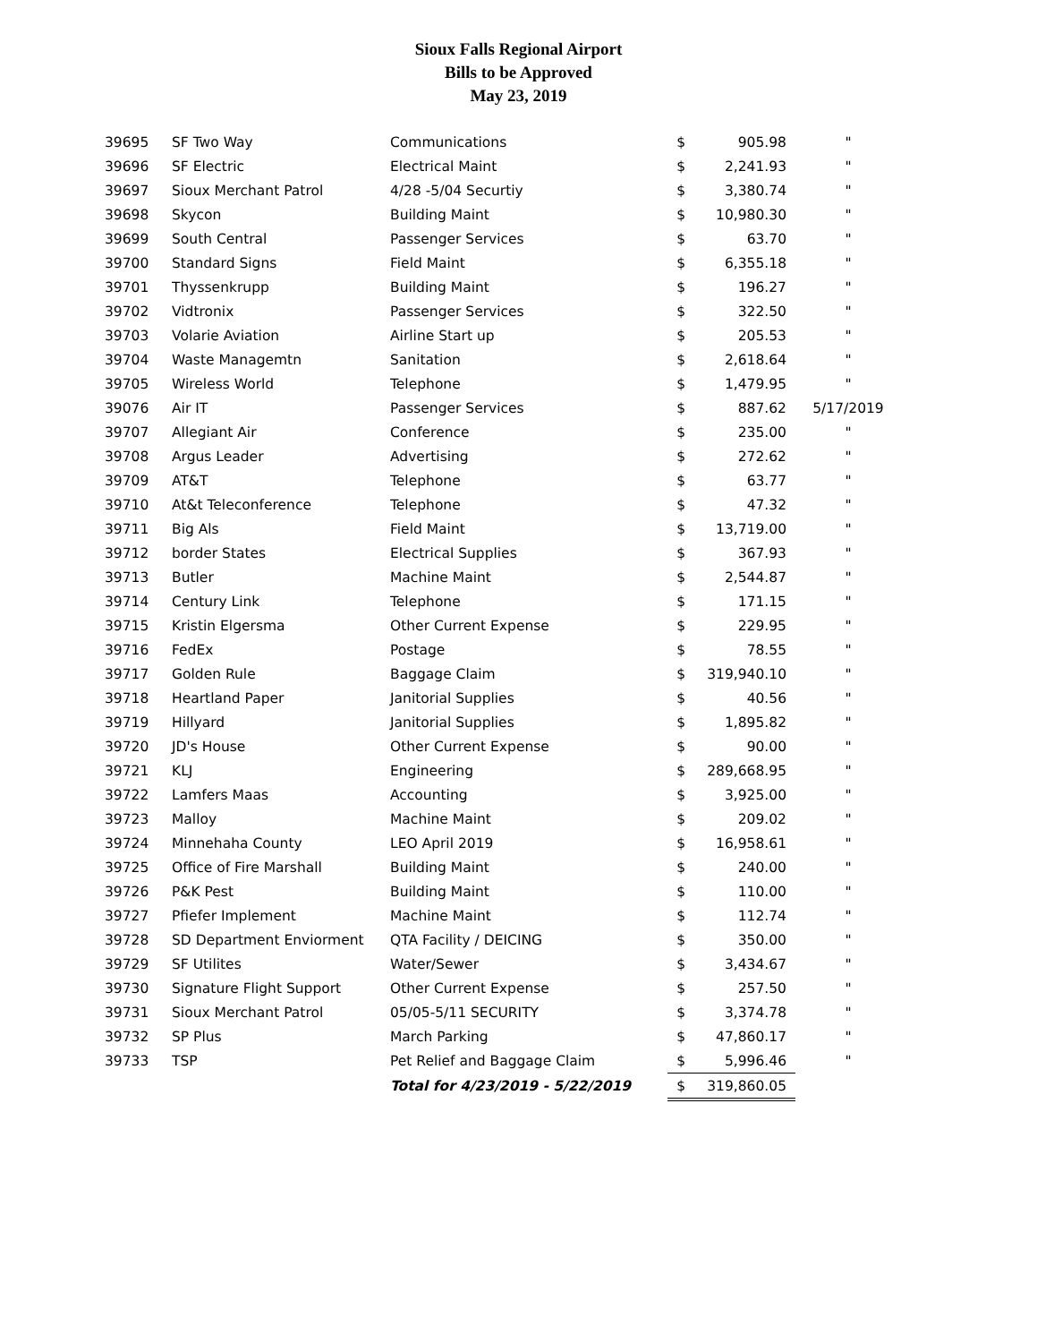Sioux Falls Regional Airport
Bills to be Approved
May 23, 2019
| 39695 | SF Two Way | Communications | $ | 905.98 | " |
| 39696 | SF Electric | Electrical Maint | $ | 2,241.93 | " |
| 39697 | Sioux Merchant Patrol | 4/28 -5/04 Securtiy | $ | 3,380.74 | " |
| 39698 | Skycon | Building Maint | $ | 10,980.30 | " |
| 39699 | South Central | Passenger Services | $ | 63.70 | " |
| 39700 | Standard Signs | Field Maint | $ | 6,355.18 | " |
| 39701 | Thyssenkrupp | Building Maint | $ | 196.27 | " |
| 39702 | Vidtronix | Passenger Services | $ | 322.50 | " |
| 39703 | Volarie Aviation | Airline Start up | $ | 205.53 | " |
| 39704 | Waste Managemtn | Sanitation | $ | 2,618.64 | " |
| 39705 | Wireless World | Telephone | $ | 1,479.95 | " |
| 39076 | Air IT | Passenger Services | $ | 887.62 | 5/17/2019 |
| 39707 | Allegiant Air | Conference | $ | 235.00 | " |
| 39708 | Argus Leader | Advertising | $ | 272.62 | " |
| 39709 | AT&T | Telephone | $ | 63.77 | " |
| 39710 | At&t Teleconference | Telephone | $ | 47.32 | " |
| 39711 | Big Als | Field Maint | $ | 13,719.00 | " |
| 39712 | border States | Electrical Supplies | $ | 367.93 | " |
| 39713 | Butler | Machine Maint | $ | 2,544.87 | " |
| 39714 | Century Link | Telephone | $ | 171.15 | " |
| 39715 | Kristin Elgersma | Other Current Expense | $ | 229.95 | " |
| 39716 | FedEx | Postage | $ | 78.55 | " |
| 39717 | Golden Rule | Baggage Claim | $ | 319,940.10 | " |
| 39718 | Heartland Paper | Janitorial Supplies | $ | 40.56 | " |
| 39719 | Hillyard | Janitorial Supplies | $ | 1,895.82 | " |
| 39720 | JD's House | Other Current Expense | $ | 90.00 | " |
| 39721 | KLJ | Engineering | $ | 289,668.95 | " |
| 39722 | Lamfers Maas | Accounting | $ | 3,925.00 | " |
| 39723 | Malloy | Machine Maint | $ | 209.02 | " |
| 39724 | Minnehaha County | LEO April 2019 | $ | 16,958.61 | " |
| 39725 | Office of Fire Marshall | Building Maint | $ | 240.00 | " |
| 39726 | P&K Pest | Building Maint | $ | 110.00 | " |
| 39727 | Pfiefer Implement | Machine Maint | $ | 112.74 | " |
| 39728 | SD Department Enviorment | QTA Facility / DEICING | $ | 350.00 | " |
| 39729 | SF Utilites | Water/Sewer | $ | 3,434.67 | " |
| 39730 | Signature Flight Support | Other Current Expense | $ | 257.50 | " |
| 39731 | Sioux Merchant Patrol | 05/05-5/11 SECURITY | $ | 3,374.78 | " |
| 39732 | SP Plus | March Parking | $ | 47,860.17 | " |
| 39733 | TSP | Pet Relief and Baggage Claim | $ | 5,996.46 | " |
| | | Total for 4/23/2019 - 5/22/2019 | $ | 319,860.05 | |